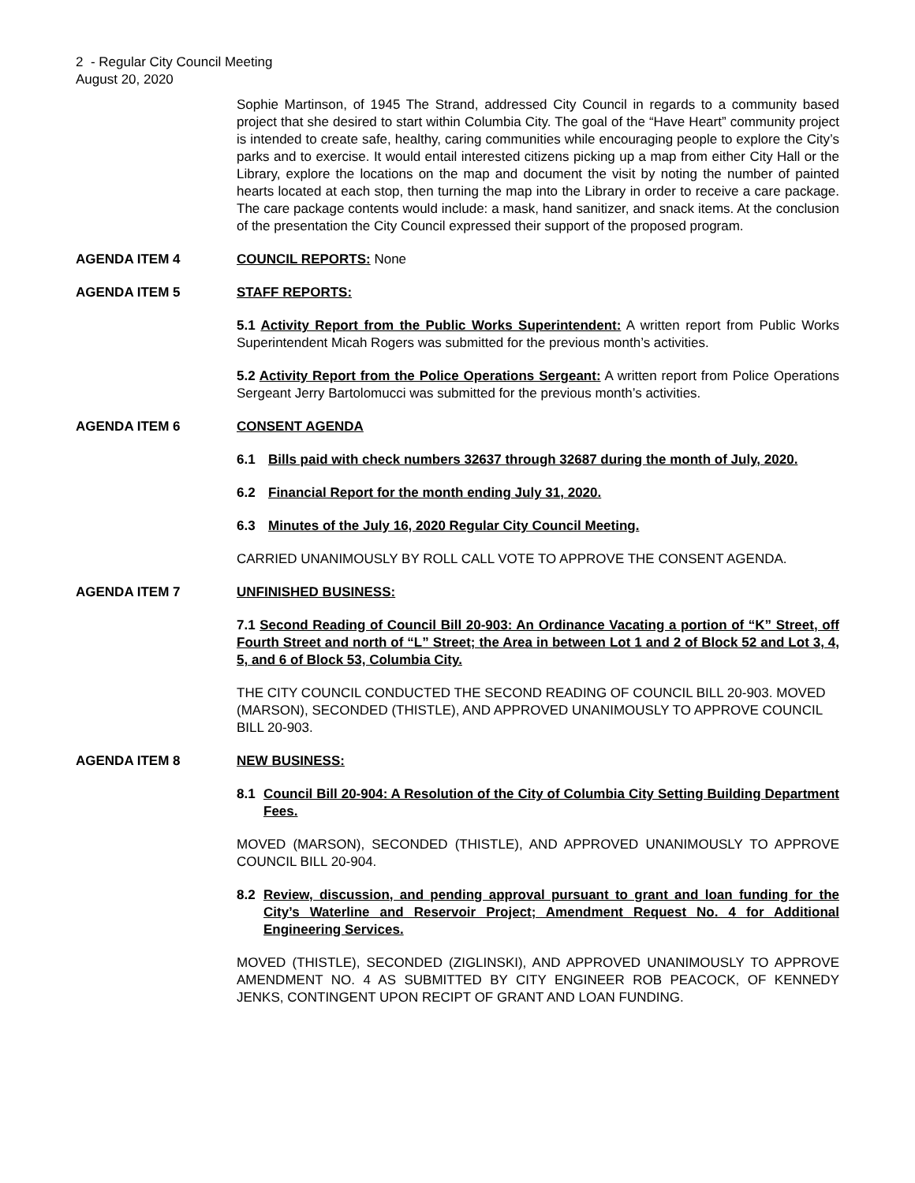2 - Regular City Council Meeting
August 20, 2020
Sophie Martinson, of 1945 The Strand, addressed City Council in regards to a community based project that she desired to start within Columbia City. The goal of the “Have Heart” community project is intended to create safe, healthy, caring communities while encouraging people to explore the City’s parks and to exercise. It would entail interested citizens picking up a map from either City Hall or the Library, explore the locations on the map and document the visit by noting the number of painted hearts located at each stop, then turning the map into the Library in order to receive a care package. The care package contents would include: a mask, hand sanitizer, and snack items. At the conclusion of the presentation the City Council expressed their support of the proposed program.
AGENDA ITEM 4 COUNCIL REPORTS: None
AGENDA ITEM 5 STAFF REPORTS:
5.1 Activity Report from the Public Works Superintendent: A written report from Public Works Superintendent Micah Rogers was submitted for the previous month’s activities.
5.2 Activity Report from the Police Operations Sergeant: A written report from Police Operations Sergeant Jerry Bartolomucci was submitted for the previous month’s activities.
AGENDA ITEM 6 CONSENT AGENDA
6.1 Bills paid with check numbers 32637 through 32687 during the month of July, 2020.
6.2 Financial Report for the month ending July 31, 2020.
6.3 Minutes of the July 16, 2020 Regular City Council Meeting.
CARRIED UNANIMOUSLY BY ROLL CALL VOTE TO APPROVE THE CONSENT AGENDA.
AGENDA ITEM 7 UNFINISHED BUSINESS:
7.1 Second Reading of Council Bill 20-903: An Ordinance Vacating a portion of “K” Street, off Fourth Street and north of “L” Street; the Area in between Lot 1 and 2 of Block 52 and Lot 3, 4, 5, and 6 of Block 53, Columbia City.
THE CITY COUNCIL CONDUCTED THE SECOND READING OF COUNCIL BILL 20-903. MOVED (MARSON), SECONDED (THISTLE), AND APPROVED UNANIMOUSLY TO APPROVE COUNCIL BILL 20-903.
AGENDA ITEM 8 NEW BUSINESS:
8.1 Council Bill 20-904: A Resolution of the City of Columbia City Setting Building Department Fees.
MOVED (MARSON), SECONDED (THISTLE), AND APPROVED UNANIMOUSLY TO APPROVE COUNCIL BILL 20-904.
8.2 Review, discussion, and pending approval pursuant to grant and loan funding for the City’s Waterline and Reservoir Project; Amendment Request No. 4 for Additional Engineering Services.
MOVED (THISTLE), SECONDED (ZIGLINSKI), AND APPROVED UNANIMOUSLY TO APPROVE AMENDMENT NO. 4 AS SUBMITTED BY CITY ENGINEER ROB PEACOCK, OF KENNEDY JENKS, CONTINGENT UPON RECIPT OF GRANT AND LOAN FUNDING.